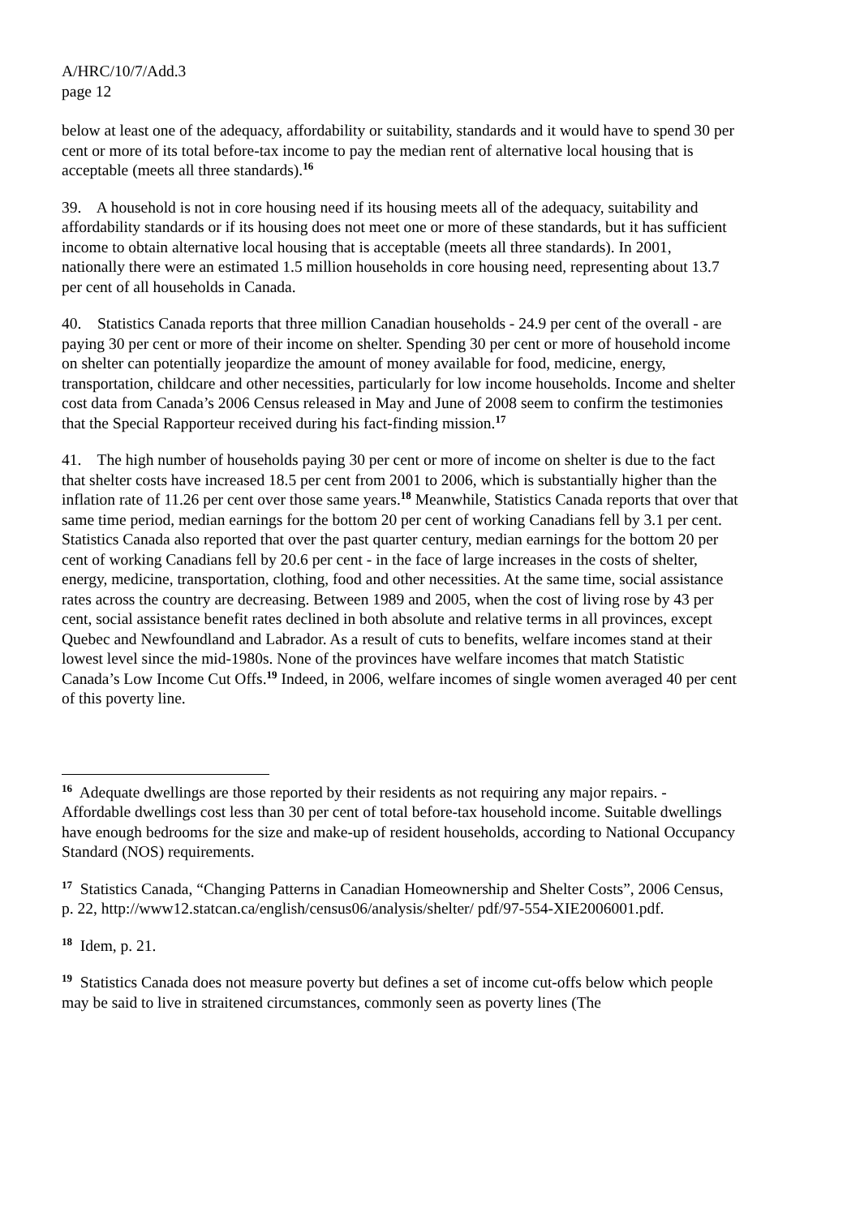A/HRC/10/7/Add.3
page 12
below at least one of the adequacy, affordability or suitability, standards and it would have to spend 30 per cent or more of its total before-tax income to pay the median rent of alternative local housing that is acceptable (meets all three standards).<sup>16</sup>
39. A household is not in core housing need if its housing meets all of the adequacy, suitability and affordability standards or if its housing does not meet one or more of these standards, but it has sufficient income to obtain alternative local housing that is acceptable (meets all three standards). In 2001, nationally there were an estimated 1.5 million households in core housing need, representing about 13.7 per cent of all households in Canada.
40. Statistics Canada reports that three million Canadian households - 24.9 per cent of the overall - are paying 30 per cent or more of their income on shelter. Spending 30 per cent or more of household income on shelter can potentially jeopardize the amount of money available for food, medicine, energy, transportation, childcare and other necessities, particularly for low income households. Income and shelter cost data from Canada’s 2006 Census released in May and June of 2008 seem to confirm the testimonies that the Special Rapporteur received during his fact-finding mission.<sup>17</sup>
41. The high number of households paying 30 per cent or more of income on shelter is due to the fact that shelter costs have increased 18.5 per cent from 2001 to 2006, which is substantially higher than the inflation rate of 11.26 per cent over those same years.<sup>18</sup> Meanwhile, Statistics Canada reports that over that same time period, median earnings for the bottom 20 per cent of working Canadians fell by 3.1 per cent. Statistics Canada also reported that over the past quarter century, median earnings for the bottom 20 per cent of working Canadians fell by 20.6 per cent - in the face of large increases in the costs of shelter, energy, medicine, transportation, clothing, food and other necessities. At the same time, social assistance rates across the country are decreasing. Between 1989 and 2005, when the cost of living rose by 43 per cent, social assistance benefit rates declined in both absolute and relative terms in all provinces, except Quebec and Newfoundland and Labrador. As a result of cuts to benefits, welfare incomes stand at their lowest level since the mid-1980s. None of the provinces have welfare incomes that match Statistic Canada’s Low Income Cut Offs.<sup>19</sup> Indeed, in 2006, welfare incomes of single women averaged 40 per cent of this poverty line.
<sup>16</sup> Adequate dwellings are those reported by their residents as not requiring any major repairs. - Affordable dwellings cost less than 30 per cent of total before-tax household income. Suitable dwellings have enough bedrooms for the size and make-up of resident households, according to National Occupancy Standard (NOS) requirements.
<sup>17</sup> Statistics Canada, “Changing Patterns in Canadian Homeownership and Shelter Costs”, 2006 Census, p. 22, http://www12.statcan.ca/english/census06/analysis/shelter/ pdf/97-554-XIE2006001.pdf.
<sup>18</sup> Idem, p. 21.
<sup>19</sup> Statistics Canada does not measure poverty but defines a set of income cut-offs below which people may be said to live in straitened circumstances, commonly seen as poverty lines (The